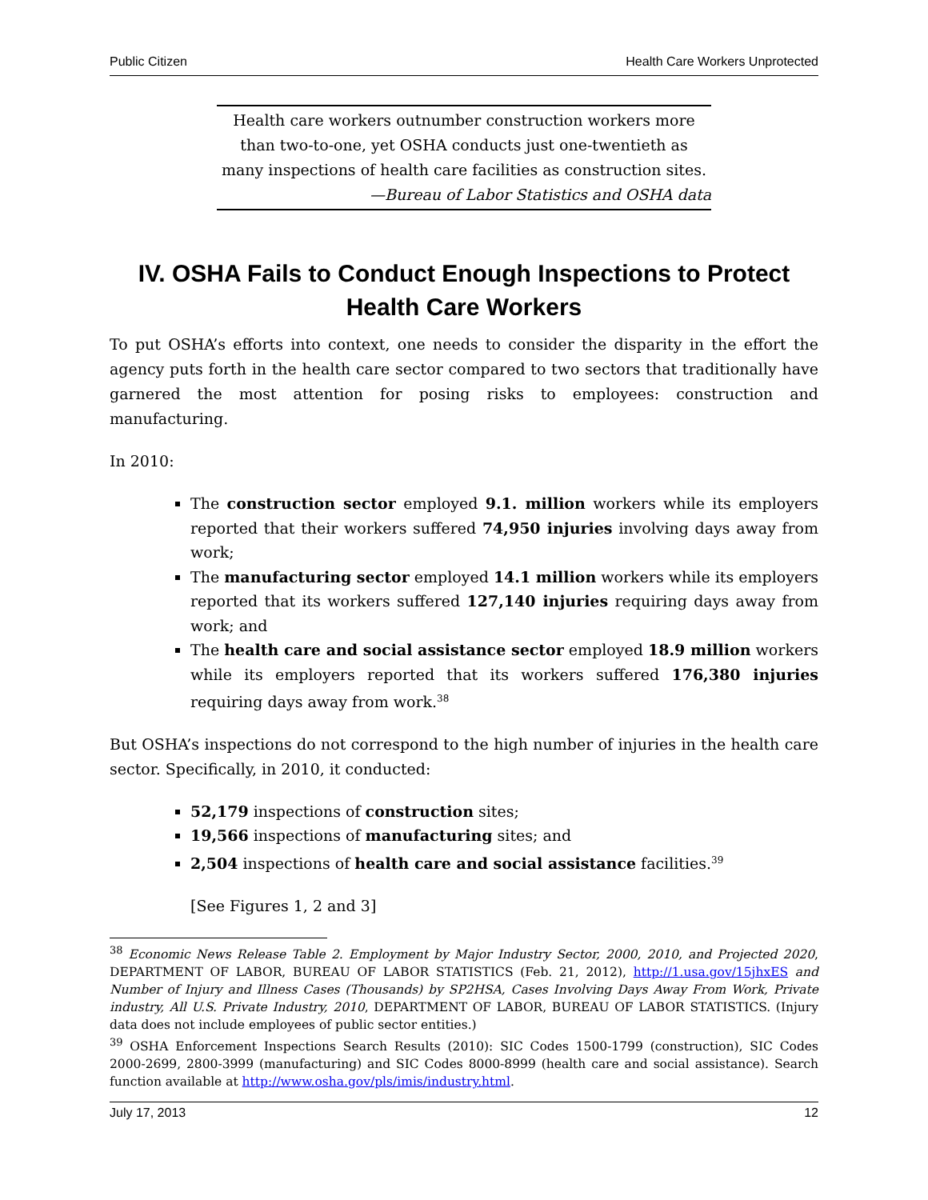Public Citizen Health Care Workers Unprotected
Health care workers outnumber construction workers more
than two-to-one, yet OSHA conducts just one-twentieth as
many inspections of health care facilities as construction sites.
—Bureau of Labor Statistics and OSHA data
IV. OSHA Fails to Conduct Enough Inspections to Protect Health Care Workers
To put OSHA’s efforts into context, one needs to consider the disparity in the effort the agency puts forth in the health care sector compared to two sectors that traditionally have garnered the most attention for posing risks to employees: construction and manufacturing.
In 2010:
The construction sector employed 9.1. million workers while its employers reported that their workers suffered 74,950 injuries involving days away from work;
The manufacturing sector employed 14.1 million workers while its employers reported that its workers suffered 127,140 injuries requiring days away from work; and
The health care and social assistance sector employed 18.9 million workers while its employers reported that its workers suffered 176,380 injuries requiring days away from work.<sup>38</sup>
But OSHA’s inspections do not correspond to the high number of injuries in the health care sector. Specifically, in 2010, it conducted:
52,179 inspections of construction sites;
19,566 inspections of manufacturing sites; and
2,504 inspections of health care and social assistance facilities.<sup>39</sup>
[See Figures 1, 2 and 3]
<sup>38</sup> Economic News Release Table 2. Employment by Major Industry Sector, 2000, 2010, and Projected 2020, DEPARTMENT OF LABOR, BUREAU OF LABOR STATISTICS (Feb. 21, 2012), http://1.usa.gov/15jhxES and Number of Injury and Illness Cases (Thousands) by SP2HSA, Cases Involving Days Away From Work, Private industry, All U.S. Private Industry, 2010, DEPARTMENT OF LABOR, BUREAU OF LABOR STATISTICS. (Injury data does not include employees of public sector entities.)
<sup>39</sup> OSHA Enforcement Inspections Search Results (2010): SIC Codes 1500-1799 (construction), SIC Codes 2000-2699, 2800-3999 (manufacturing) and SIC Codes 8000-8999 (health care and social assistance). Search function available at http://www.osha.gov/pls/imis/industry.html.
July 17, 2013 12